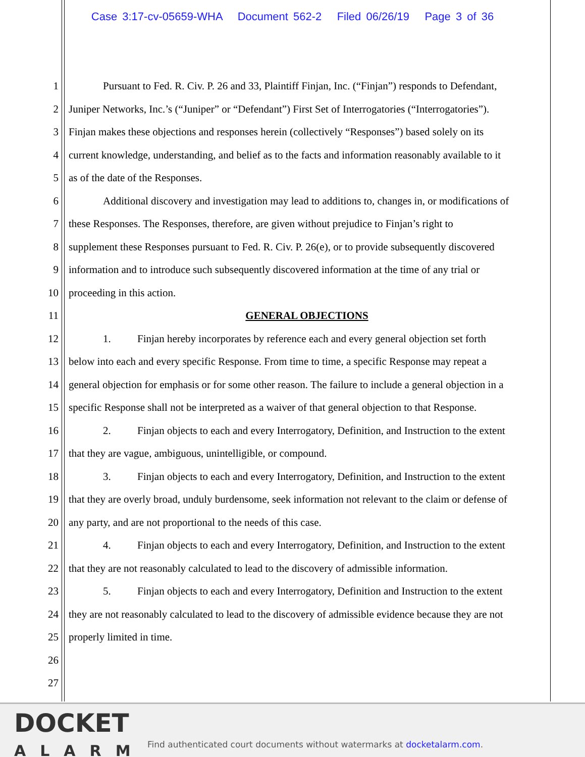Case 3:17-cv-05659-WHA Document 562-2 Filed 06/26/19 Page 3 of 36
1 Pursuant to Fed. R. Civ. P. 26 and 33, Plaintiff Finjan, Inc. (“Finjan”) responds to Defendant,
2 Juniper Networks, Inc.’s (“Juniper” or “Defendant”) First Set of Interrogatories (“Interrogatories”).
3 Finjan makes these objections and responses herein (collectively “Responses”) based solely on its
4 current knowledge, understanding, and belief as to the facts and information reasonably available to it
5 as of the date of the Responses.
6 Additional discovery and investigation may lead to additions to, changes in, or modifications of
7 these Responses. The Responses, therefore, are given without prejudice to Finjan’s right to
8 supplement these Responses pursuant to Fed. R. Civ. P. 26(e), or to provide subsequently discovered
9 information and to introduce such subsequently discovered information at the time of any trial or
10 proceeding in this action.
11 GENERAL OBJECTIONS
12 1. Finjan hereby incorporates by reference each and every general objection set forth
13 below into each and every specific Response. From time to time, a specific Response may repeat a
14 general objection for emphasis or for some other reason. The failure to include a general objection in a
15 specific Response shall not be interpreted as a waiver of that general objection to that Response.
16 2. Finjan objects to each and every Interrogatory, Definition, and Instruction to the extent
17 that they are vague, ambiguous, unintelligible, or compound.
18 3. Finjan objects to each and every Interrogatory, Definition, and Instruction to the extent
19 that they are overly broad, unduly burdensome, seek information not relevant to the claim or defense of
20 any party, and are not proportional to the needs of this case.
21 4. Finjan objects to each and every Interrogatory, Definition, and Instruction to the extent
22 that they are not reasonably calculated to lead to the discovery of admissible information.
23 5. Finjan objects to each and every Interrogatory, Definition and Instruction to the extent
24 they are not reasonably calculated to lead to the discovery of admissible evidence because they are not
25 properly limited in time.
26
27
DOCKET
ALARM
Find authenticated court documents without watermarks at docketalarm.com.